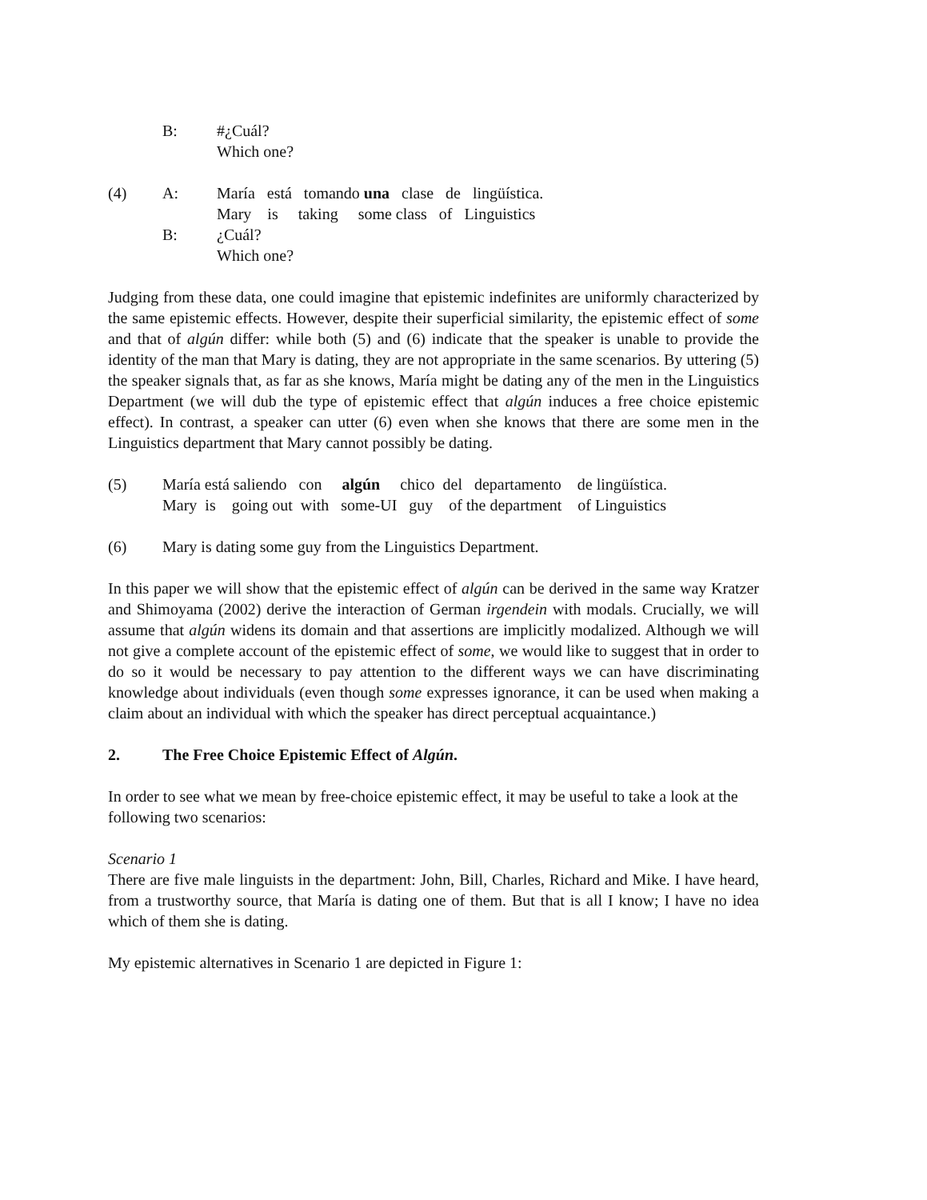| B: | #¿Cuál? |
| | Which one? |
| (4) | A: | María está tomando una clase de lingüística. |
| | | Mary is taking some class of Linguistics |
| | B: | ¿Cuál? |
| | | Which one? |
Judging from these data, one could imagine that epistemic indefinites are uniformly characterized by the same epistemic effects. However, despite their superficial similarity, the epistemic effect of some and that of algún differ: while both (5) and (6) indicate that the speaker is unable to provide the identity of the man that Mary is dating, they are not appropriate in the same scenarios. By uttering (5) the speaker signals that, as far as she knows, María might be dating any of the men in the Linguistics Department (we will dub the type of epistemic effect that algún induces a free choice epistemic effect). In contrast, a speaker can utter (6) even when she knows that there are some men in the Linguistics department that Mary cannot possibly be dating.
| (5) | María está saliendo con algún chico del departamento de lingüística. |
| | Mary is going out with some-UI guy of the department of Linguistics |
| (6) | Mary is dating some guy from the Linguistics Department. |
In this paper we will show that the epistemic effect of algún can be derived in the same way Kratzer and Shimoyama (2002) derive the interaction of German irgendein with modals. Crucially, we will assume that algún widens its domain and that assertions are implicitly modalized. Although we will not give a complete account of the epistemic effect of some, we would like to suggest that in order to do so it would be necessary to pay attention to the different ways we can have discriminating knowledge about individuals (even though some expresses ignorance, it can be used when making a claim about an individual with which the speaker has direct perceptual acquaintance.)
2. The Free Choice Epistemic Effect of Algún.
In order to see what we mean by free-choice epistemic effect, it may be useful to take a look at the following two scenarios:
Scenario 1
There are five male linguists in the department: John, Bill, Charles, Richard and Mike. I have heard, from a trustworthy source, that María is dating one of them. But that is all I know; I have no idea which of them she is dating.
My epistemic alternatives in Scenario 1 are depicted in Figure 1: